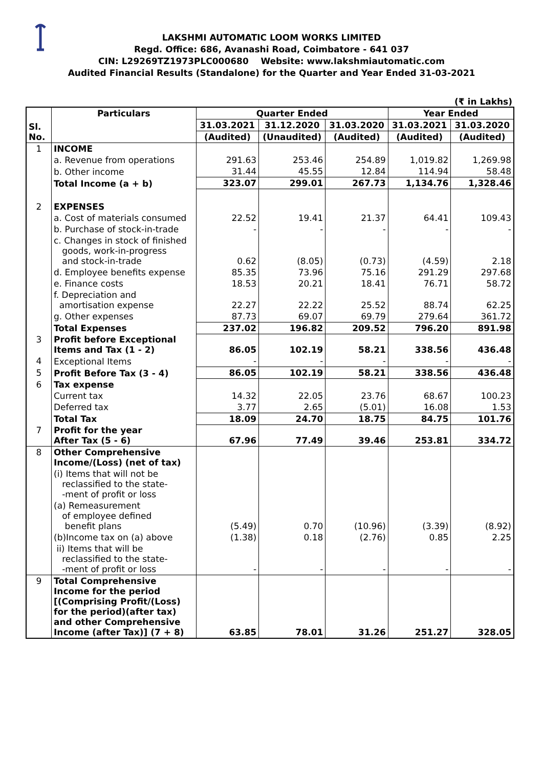LAKSHMI AUTOMATIC LOOM WORKS LIMITED
Regd. Office: 686, Avanashi Road, Coimbatore - 641 037
CIN: L29269TZ1973PLC000680 Website: www.lakshmiautomatic.com
Audited Financial Results (Standalone) for the Quarter and Year Ended 31-03-2021
(₹ in Lakhs)
| Sl. No. | Particulars | Quarter Ended | | | Year Ended | |
| --- | --- | --- | --- | --- | --- | --- |
| | | 31.03.2021 | 31.12.2020 | 31.03.2020 | 31.03.2021 | 31.03.2020 |
| | | (Audited) | (Unaudited) | (Audited) | (Audited) | (Audited) |
| 1 | INCOME | | | | | |
| | a. Revenue from operations | 291.63 | 253.46 | 254.89 | 1,019.82 | 1,269.98 |
| | b. Other income | 31.44 | 45.55 | 12.84 | 114.94 | 58.48 |
| | Total Income (a + b) | 323.07 | 299.01 | 267.73 | 1,134.76 | 1,328.46 |
| 2 | EXPENSES | | | | | |
| | a. Cost of materials consumed | 22.52 | 19.41 | 21.37 | 64.41 | 109.43 |
| | b. Purchase of stock-in-trade | - | - | - | - | - |
| | c. Changes in stock of finished goods, work-in-progress and stock-in-trade | 0.62 | (8.05) | (0.73) | (4.59) | 2.18 |
| | d. Employee benefits expense | 85.35 | 73.96 | 75.16 | 291.29 | 297.68 |
| | e. Finance costs | 18.53 | 20.21 | 18.41 | 76.71 | 58.72 |
| | f. Depreciation and amortisation expense | 22.27 | 22.22 | 25.52 | 88.74 | 62.25 |
| | g. Other expenses | 87.73 | 69.07 | 69.79 | 279.64 | 361.72 |
| | Total Expenses | 237.02 | 196.82 | 209.52 | 796.20 | 891.98 |
| 3 | Profit before Exceptional Items and Tax (1 - 2) | 86.05 | 102.19 | 58.21 | 338.56 | 436.48 |
| 4 | Exceptional Items | - | - | - | - | - |
| 5 | Profit Before Tax (3 - 4) | 86.05 | 102.19 | 58.21 | 338.56 | 436.48 |
| 6 | Tax expense | | | | | |
| | Current tax | 14.32 | 22.05 | 23.76 | 68.67 | 100.23 |
| | Deferred tax | 3.77 | 2.65 | (5.01) | 16.08 | 1.53 |
| | Total Tax | 18.09 | 24.70 | 18.75 | 84.75 | 101.76 |
| 7 | Profit for the year After Tax (5 - 6) | 67.96 | 77.49 | 39.46 | 253.81 | 334.72 |
| 8 | Other Comprehensive Income/(Loss) (net of tax) | | | | | |
| | (i) Items that will not be reclassified to the state- -ment of profit or loss | | | | | |
| | (a) Remeasurement of employee defined benefit plans | (5.49) | 0.70 | (10.96) | (3.39) | (8.92) |
| | (b)Income tax on (a) above | (1.38) | 0.18 | (2.76) | 0.85 | 2.25 |
| | ii) Items that will be reclassified to the state- -ment of profit or loss | - | - | - | - | - |
| 9 | Total Comprehensive Income for the period [(Comprising Profit/(Loss) for the period)(after tax) and other Comprehensive Income (after Tax)] (7 + 8) | 63.85 | 78.01 | 31.26 | 251.27 | 328.05 |